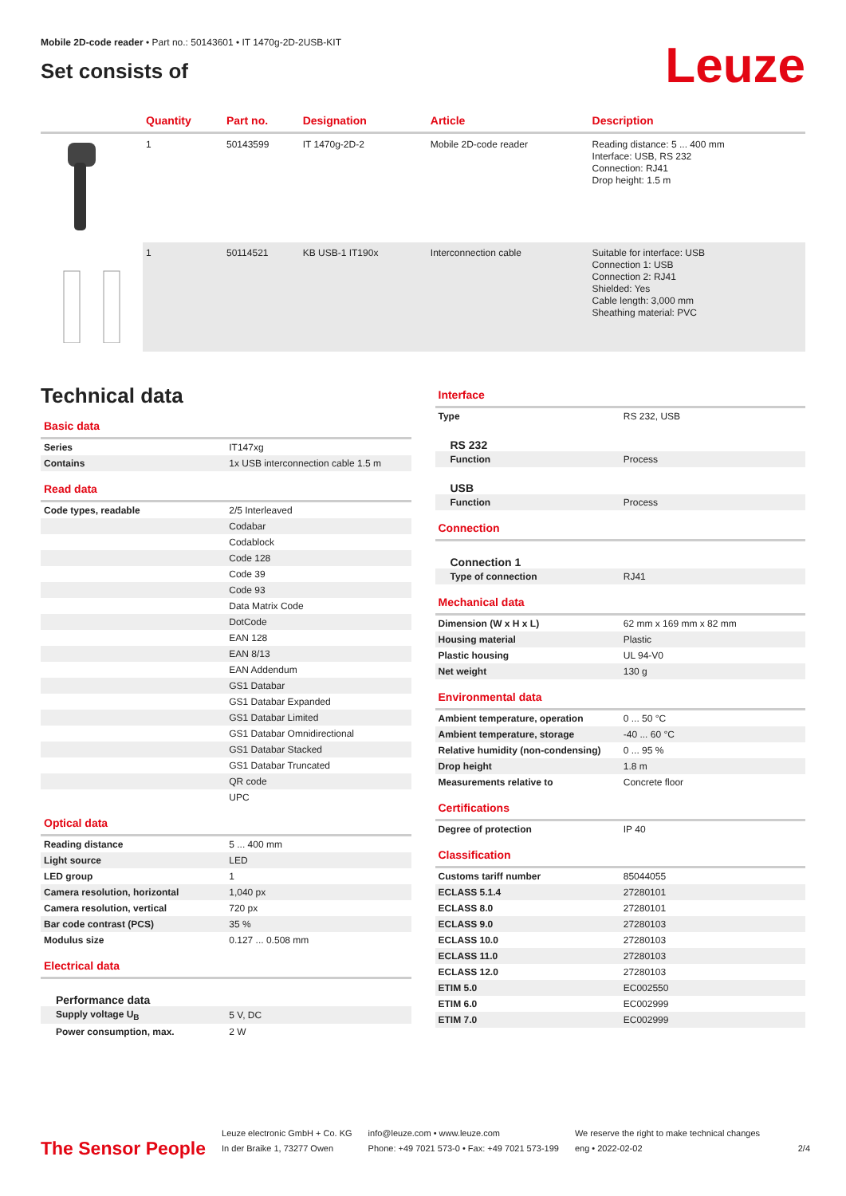Mobile 2D-code reader • Part no.: 50143601 • IT 1470g-2D-2USB-KIT
Set consists of
Leuze
| | Quantity | Part no. | Designation | Article | Description |
| --- | --- | --- | --- | --- | --- |
| | 1 | 50143599 | IT 1470g-2D-2 | Mobile 2D-code reader | Reading distance: 5 ... 400 mm Interface: USB, RS 232 Connection: RJ41 Drop height: 1.5 m |
| | 1 | 50114521 | KB USB-1 IT190x | Interconnection cable | Suitable for interface: USB Connection 1: USB Connection 2: RJ41 Shielded: Yes Cable length: 3,000 mm Sheathing material: PVC |
Technical data
Basic data
| Series | IT147xg |
| Contains | 1x USB interconnection cable 1.5 m |
Read data
| Code types, readable | 2/5 Interleaved |
| | Codabar |
| | Codablock |
| | Code 128 |
| | Code 39 |
| | Code 93 |
| | Data Matrix Code |
| | DotCode |
| | EAN 128 |
| | EAN 8/13 |
| | EAN Addendum |
| | GS1 Databar |
| | GS1 Databar Expanded |
| | GS1 Databar Limited |
| | GS1 Databar Omnidirectional |
| | GS1 Databar Stacked |
| | GS1 Databar Truncated |
| | QR code |
| | UPC |
Optical data
| Reading distance | 5 ... 400 mm |
| Light source | LED |
| LED group | 1 |
| Camera resolution, horizontal | 1,040 px |
| Camera resolution, vertical | 720 px |
| Bar code contrast (PCS) | 35 % |
| Modulus size | 0.127 ... 0.508 mm |
Electrical data
Performance data
| Supply voltage U<sub>B</sub> | 5 V, DC |
| Power consumption, max. | 2 W |
Interface
| Type | RS 232, USB |
RS 232
| Function | Process |
USB
| Function | Process |
Connection
Connection 1
| Type of connection | RJ41 |
Mechanical data
| Dimension (W x H x L) | 62 mm x 169 mm x 82 mm |
| Housing material | Plastic |
| Plastic housing | UL 94-V0 |
| Net weight | 130 g |
Environmental data
| Ambient temperature, operation | 0 ... 50 °C |
| Ambient temperature, storage | -40 ... 60 °C |
| Relative humidity (non-condensing) | 0 ... 95 % |
| Drop height | 1.8 m |
| Measurements relative to | Concrete floor |
Certifications
| Degree of protection | IP 40 |
Classification
| Customs tariff number | 85044055 |
| ECLASS 5.1.4 | 27280101 |
| ECLASS 8.0 | 27280101 |
| ECLASS 9.0 | 27280103 |
| ECLASS 10.0 | 27280103 |
| ECLASS 11.0 | 27280103 |
| ECLASS 12.0 | 27280103 |
| ETIM 5.0 | EC002550 |
| ETIM 6.0 | EC002999 |
| ETIM 7.0 | EC002999 |
The Sensor People
Leuze electronic GmbH + Co. KG
In der Braike 1, 73277 Owen
info@leuze.com • www.leuze.com
Phone: +49 7021 573-0 • Fax: +49 7021 573-199
We reserve the right to make technical changes
eng • 2022-02-02
2/4